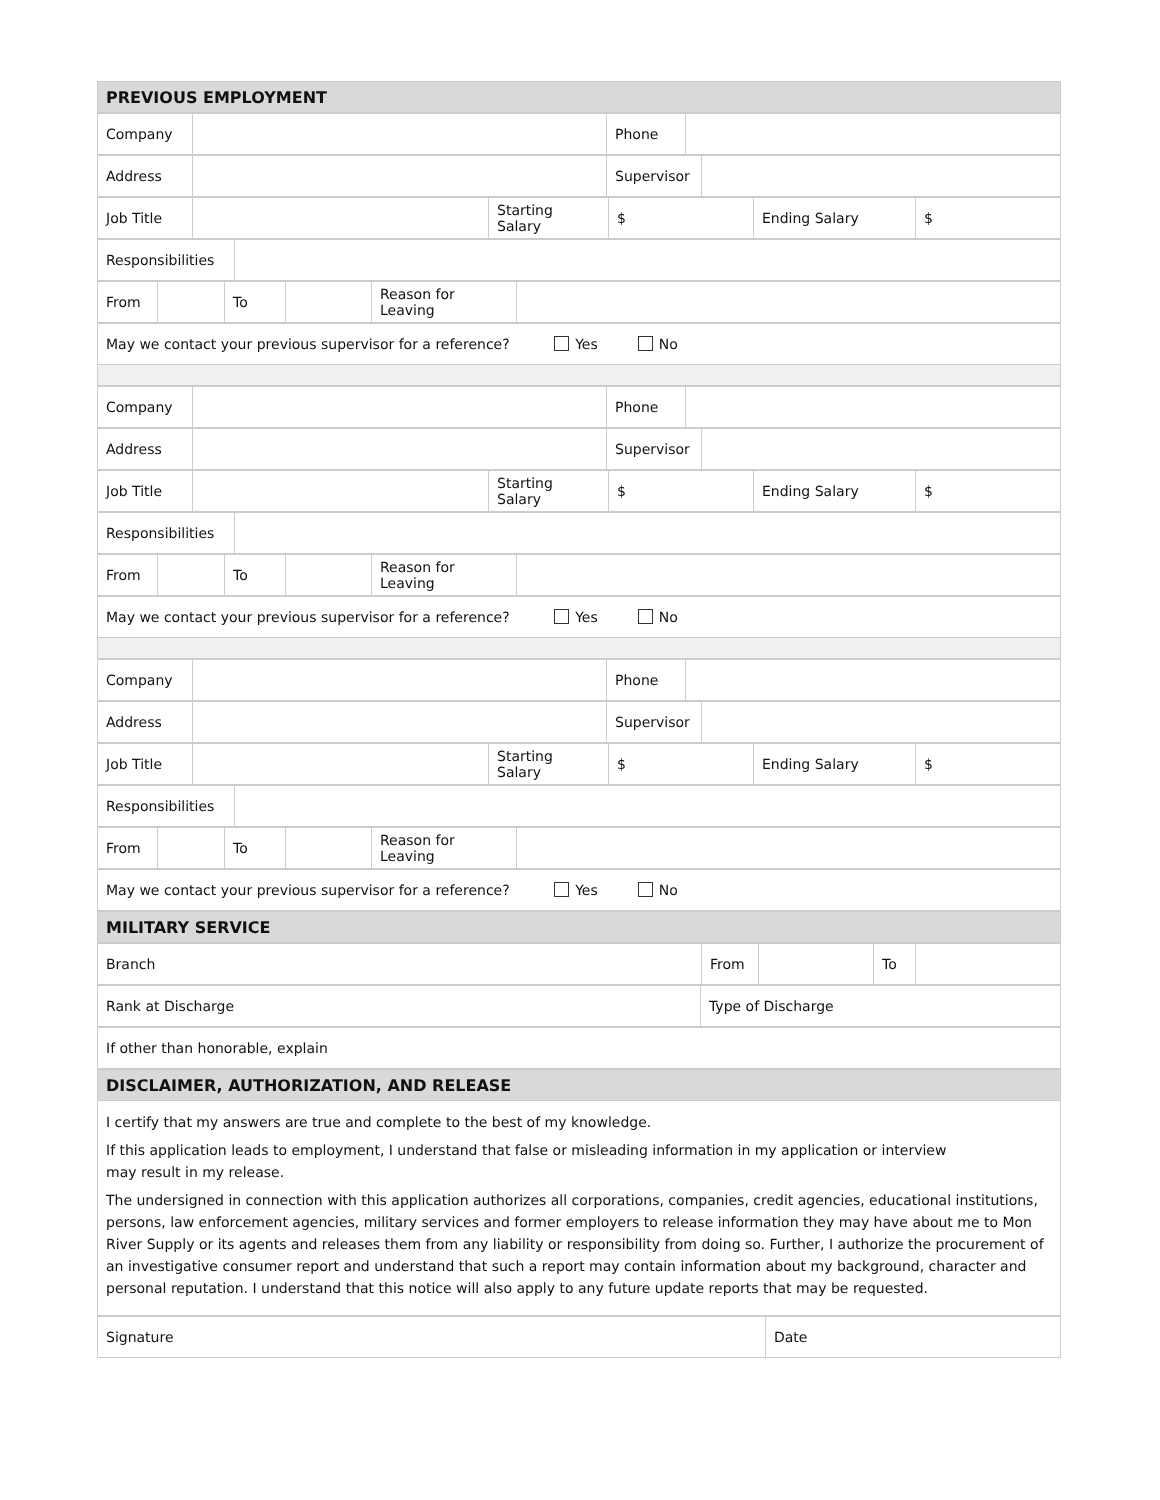| PREVIOUS EMPLOYMENT |
| Company | | Phone | |
| Address | | Supervisor | |
| Job Title | | Starting Salary | $ | Ending Salary | $ |
| Responsibilities | |
| From | | To | | Reason for Leaving | |
| May we contact your previous supervisor for a reference? Yes No |
| Company | | Phone | |
| Address | | Supervisor | |
| Job Title | | Starting Salary | $ | Ending Salary | $ |
| Responsibilities | |
| From | | To | | Reason for Leaving | |
| May we contact your previous supervisor for a reference? Yes No |
| Company | | Phone | |
| Address | | Supervisor | |
| Job Title | | Starting Salary | $ | Ending Salary | $ |
| Responsibilities | |
| From | | To | | Reason for Leaving | |
| May we contact your previous supervisor for a reference? Yes No |
| MILITARY SERVICE |
| Branch | From | | To | |
| Rank at Discharge | Type of Discharge |
| If other than honorable, explain |
| DISCLAIMER, AUTHORIZATION, AND RELEASE |
I certify that my answers are true and complete to the best of my knowledge.
If this application leads to employment, I understand that false or misleading information in my application or interview
may result in my release.
The undersigned in connection with this application authorizes all corporations, companies, credit agencies, educational institutions, persons, law enforcement agencies, military services and former employers to release information they may have about me to Mon River Supply or its agents and releases them from any liability or responsibility from doing so. Further, I authorize the procurement of an investigative consumer report and understand that such a report may contain information about my background, character and personal reputation. I understand that this notice will also apply to any future update reports that may be requested.
| Signature | Date |